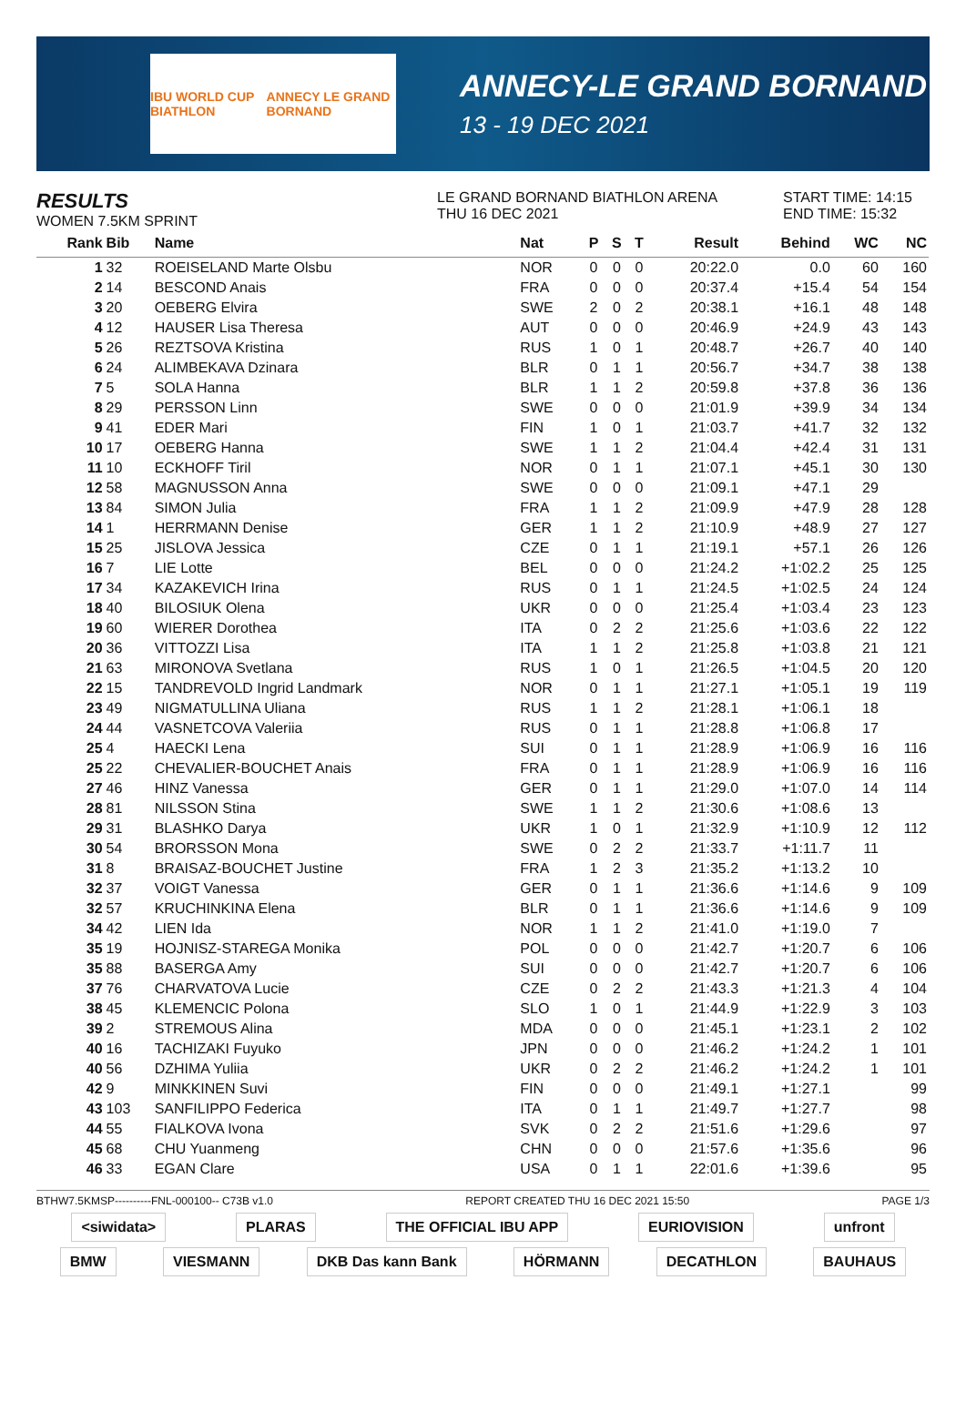IBU WORLD CUP BIATHLON ANNECY LE GRAND BORNAND
ANNECY-LE GRAND BORNAND
13 - 19 DEC 2021
RESULTS
WOMEN 7.5KM SPRINT
LE GRAND BORNAND BIATHLON ARENA
THU 16 DEC 2021
START TIME: 14:15
END TIME: 15:32
| Rank | Bib | Name | Nat | P | S | T | Result | Behind | WC | NC |
| --- | --- | --- | --- | --- | --- | --- | --- | --- | --- | --- |
| 1 | 32 | ROEISELAND Marte Olsbu | NOR | 0 | 0 | 0 | 20:22.0 | 0.0 | 60 | 160 |
| 2 | 14 | BESCOND Anais | FRA | 0 | 0 | 0 | 20:37.4 | +15.4 | 54 | 154 |
| 3 | 20 | OEBERG Elvira | SWE | 2 | 0 | 2 | 20:38.1 | +16.1 | 48 | 148 |
| 4 | 12 | HAUSER Lisa Theresa | AUT | 0 | 0 | 0 | 20:46.9 | +24.9 | 43 | 143 |
| 5 | 26 | REZTSOVA Kristina | RUS | 1 | 0 | 1 | 20:48.7 | +26.7 | 40 | 140 |
| 6 | 24 | ALIMBEKAVA Dzinara | BLR | 0 | 1 | 1 | 20:56.7 | +34.7 | 38 | 138 |
| 7 | 5 | SOLA Hanna | BLR | 1 | 1 | 2 | 20:59.8 | +37.8 | 36 | 136 |
| 8 | 29 | PERSSON Linn | SWE | 0 | 0 | 0 | 21:01.9 | +39.9 | 34 | 134 |
| 9 | 41 | EDER Mari | FIN | 1 | 0 | 1 | 21:03.7 | +41.7 | 32 | 132 |
| 10 | 17 | OEBERG Hanna | SWE | 1 | 1 | 2 | 21:04.4 | +42.4 | 31 | 131 |
| 11 | 10 | ECKHOFF Tiril | NOR | 0 | 1 | 1 | 21:07.1 | +45.1 | 30 | 130 |
| 12 | 58 | MAGNUSSON Anna | SWE | 0 | 0 | 0 | 21:09.1 | +47.1 | 29 | |
| 13 | 84 | SIMON Julia | FRA | 1 | 1 | 2 | 21:09.9 | +47.9 | 28 | 128 |
| 14 | 1 | HERRMANN Denise | GER | 1 | 1 | 2 | 21:10.9 | +48.9 | 27 | 127 |
| 15 | 25 | JISLOVA Jessica | CZE | 0 | 1 | 1 | 21:19.1 | +57.1 | 26 | 126 |
| 16 | 7 | LIE Lotte | BEL | 0 | 0 | 0 | 21:24.2 | +1:02.2 | 25 | 125 |
| 17 | 34 | KAZAKEVICH Irina | RUS | 0 | 1 | 1 | 21:24.5 | +1:02.5 | 24 | 124 |
| 18 | 40 | BILOSIUK Olena | UKR | 0 | 0 | 0 | 21:25.4 | +1:03.4 | 23 | 123 |
| 19 | 60 | WIERER Dorothea | ITA | 0 | 2 | 2 | 21:25.6 | +1:03.6 | 22 | 122 |
| 20 | 36 | VITTOZZI Lisa | ITA | 1 | 1 | 2 | 21:25.8 | +1:03.8 | 21 | 121 |
| 21 | 63 | MIRONOVA Svetlana | RUS | 1 | 0 | 1 | 21:26.5 | +1:04.5 | 20 | 120 |
| 22 | 15 | TANDREVOLD Ingrid Landmark | NOR | 0 | 1 | 1 | 21:27.1 | +1:05.1 | 19 | 119 |
| 23 | 49 | NIGMATULLINA Uliana | RUS | 1 | 1 | 2 | 21:28.1 | +1:06.1 | 18 | |
| 24 | 44 | VASNETCOVA Valeriia | RUS | 0 | 1 | 1 | 21:28.8 | +1:06.8 | 17 | |
| 25 | 4 | HAECKI Lena | SUI | 0 | 1 | 1 | 21:28.9 | +1:06.9 | 16 | 116 |
| 25 | 22 | CHEVALIER-BOUCHET Anais | FRA | 0 | 1 | 1 | 21:28.9 | +1:06.9 | 16 | 116 |
| 27 | 46 | HINZ Vanessa | GER | 0 | 1 | 1 | 21:29.0 | +1:07.0 | 14 | 114 |
| 28 | 81 | NILSSON Stina | SWE | 1 | 1 | 2 | 21:30.6 | +1:08.6 | 13 | |
| 29 | 31 | BLASHKO Darya | UKR | 1 | 0 | 1 | 21:32.9 | +1:10.9 | 12 | 112 |
| 30 | 54 | BRORSSON Mona | SWE | 0 | 2 | 2 | 21:33.7 | +1:11.7 | 11 | |
| 31 | 8 | BRAISAZ-BOUCHET Justine | FRA | 1 | 2 | 3 | 21:35.2 | +1:13.2 | 10 | |
| 32 | 37 | VOIGT Vanessa | GER | 0 | 1 | 1 | 21:36.6 | +1:14.6 | 9 | 109 |
| 32 | 57 | KRUCHINKINA Elena | BLR | 0 | 1 | 1 | 21:36.6 | +1:14.6 | 9 | 109 |
| 34 | 42 | LIEN Ida | NOR | 1 | 1 | 2 | 21:41.0 | +1:19.0 | 7 | |
| 35 | 19 | HOJNISZ-STAREGA Monika | POL | 0 | 0 | 0 | 21:42.7 | +1:20.7 | 6 | 106 |
| 35 | 88 | BASERGA Amy | SUI | 0 | 0 | 0 | 21:42.7 | +1:20.7 | 6 | 106 |
| 37 | 76 | CHARVATOVA Lucie | CZE | 0 | 2 | 2 | 21:43.3 | +1:21.3 | 4 | 104 |
| 38 | 45 | KLEMENCIC Polona | SLO | 1 | 0 | 1 | 21:44.9 | +1:22.9 | 3 | 103 |
| 39 | 2 | STREMOUS Alina | MDA | 0 | 0 | 0 | 21:45.1 | +1:23.1 | 2 | 102 |
| 40 | 16 | TACHIZAKI Fuyuko | JPN | 0 | 0 | 0 | 21:46.2 | +1:24.2 | 1 | 101 |
| 40 | 56 | DZHIMA Yuliia | UKR | 0 | 2 | 2 | 21:46.2 | +1:24.2 | 1 | 101 |
| 42 | 9 | MINKKINEN Suvi | FIN | 0 | 0 | 0 | 21:49.1 | +1:27.1 | | 99 |
| 43 | 103 | SANFILIPPO Federica | ITA | 0 | 1 | 1 | 21:49.7 | +1:27.7 | | 98 |
| 44 | 55 | FIALKOVA Ivona | SVK | 0 | 2 | 2 | 21:51.6 | +1:29.6 | | 97 |
| 45 | 68 | CHU Yuanmeng | CHN | 0 | 0 | 0 | 21:57.6 | +1:35.6 | | 96 |
| 46 | 33 | EGAN Clare | USA | 0 | 1 | 1 | 22:01.6 | +1:39.6 | | 95 |
BTHW7.5KMSP----------FNL-000100-- C73B v1.0 REPORT CREATED THU 16 DEC 2021 15:50 PAGE 1/3
<siwidata> PLARAS THE OFFICIAL IBU APP EURIOVISION unfront
BMW VIESMANN DKB Das kann Bank HÖRMANN DECATHLON BAUHAUS